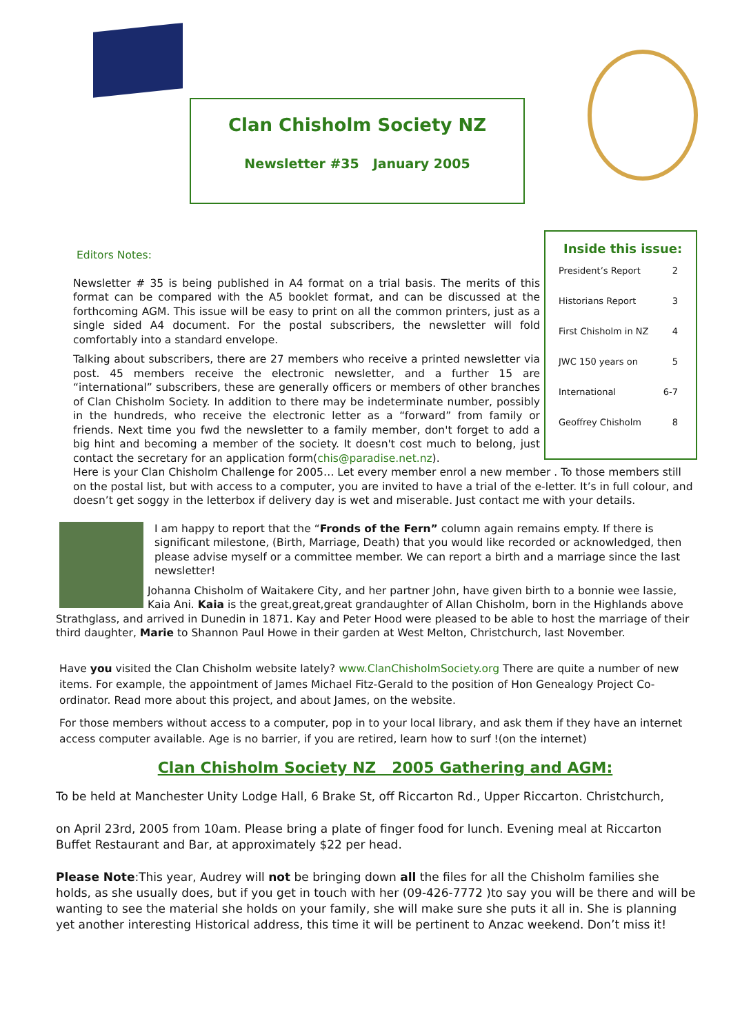Clan Chisholm Society NZ
Newsletter #35 January 2005
Inside this issue:
President’s Report 2
Historians Report 3
First Chisholm in NZ 4
JWC 150 years on 5
International 6-7
Geoffrey Chisholm 8
Editors Notes:
Newsletter # 35 is being published in A4 format on a trial basis. The merits of this format can be compared with the A5 booklet format, and can be discussed at the forthcoming AGM. This issue will be easy to print on all the common printers, just as a single sided A4 document. For the postal subscribers, the newsletter will fold comfortably into a standard envelope.
Talking about subscribers, there are 27 members who receive a printed newsletter via post. 45 members receive the electronic newsletter, and a further 15 are “international” subscribers, these are generally officers or members of other branches of Clan Chisholm Society. In addition to there may be indeterminate number, possibly in the hundreds, who receive the electronic letter as a “forward” from family or friends. Next time you fwd the newsletter to a family member, don't forget to add a big hint and becoming a member of the society. It doesn't cost much to belong, just contact the secretary for an application form(chis@paradise.net.nz).
Here is your Clan Chisholm Challenge for 2005… Let every member enrol a new member . To those members still on the postal list, but with access to a computer, you are invited to have a trial of the e-letter. It’s in full colour, and doesn’t get soggy in the letterbox if delivery day is wet and miserable. Just contact me with your details.
I am happy to report that the “Fronds of the Fern” column again remains empty. If there is significant milestone, (Birth, Marriage, Death) that you would like recorded or acknowledged, then please advise myself or a committee member. We can report a birth and a marriage since the last newsletter!
Johanna Chisholm of Waitakere City, and her partner John, have given birth to a bonnie wee lassie, Kaia Ani. Kaia is the great,great,great grandaughter of Allan Chisholm, born in the Highlands above Strathglass, and arrived in Dunedin in 1871. Kay and Peter Hood were pleased to be able to host the marriage of their third daughter, Marie to Shannon Paul Howe in their garden at West Melton, Christchurch, last November.
Have you visited the Clan Chisholm website lately? www.ClanChisholmSociety.org There are quite a number of new items. For example, the appointment of James Michael Fitz-Gerald to the position of Hon Genealogy Project Co-ordinator. Read more about this project, and about James, on the website.
For those members without access to a computer, pop in to your local library, and ask them if they have an internet access computer available. Age is no barrier, if you are retired, learn how to surf !(on the internet)
Clan Chisholm Society NZ 2005 Gathering and AGM:
To be held at Manchester Unity Lodge Hall, 6 Brake St, off Riccarton Rd., Upper Riccarton. Christchurch,
on April 23rd, 2005 from 10am. Please bring a plate of finger food for lunch. Evening meal at Riccarton Buffet Restaurant and Bar, at approximately $22 per head.
Please Note:This year, Audrey will not be bringing down all the files for all the Chisholm families she holds, as she usually does, but if you get in touch with her (09-426-7772 )to say you will be there and will be wanting to see the material she holds on your family, she will make sure she puts it all in. She is planning yet another interesting Historical address, this time it will be pertinent to Anzac weekend. Don’t miss it!